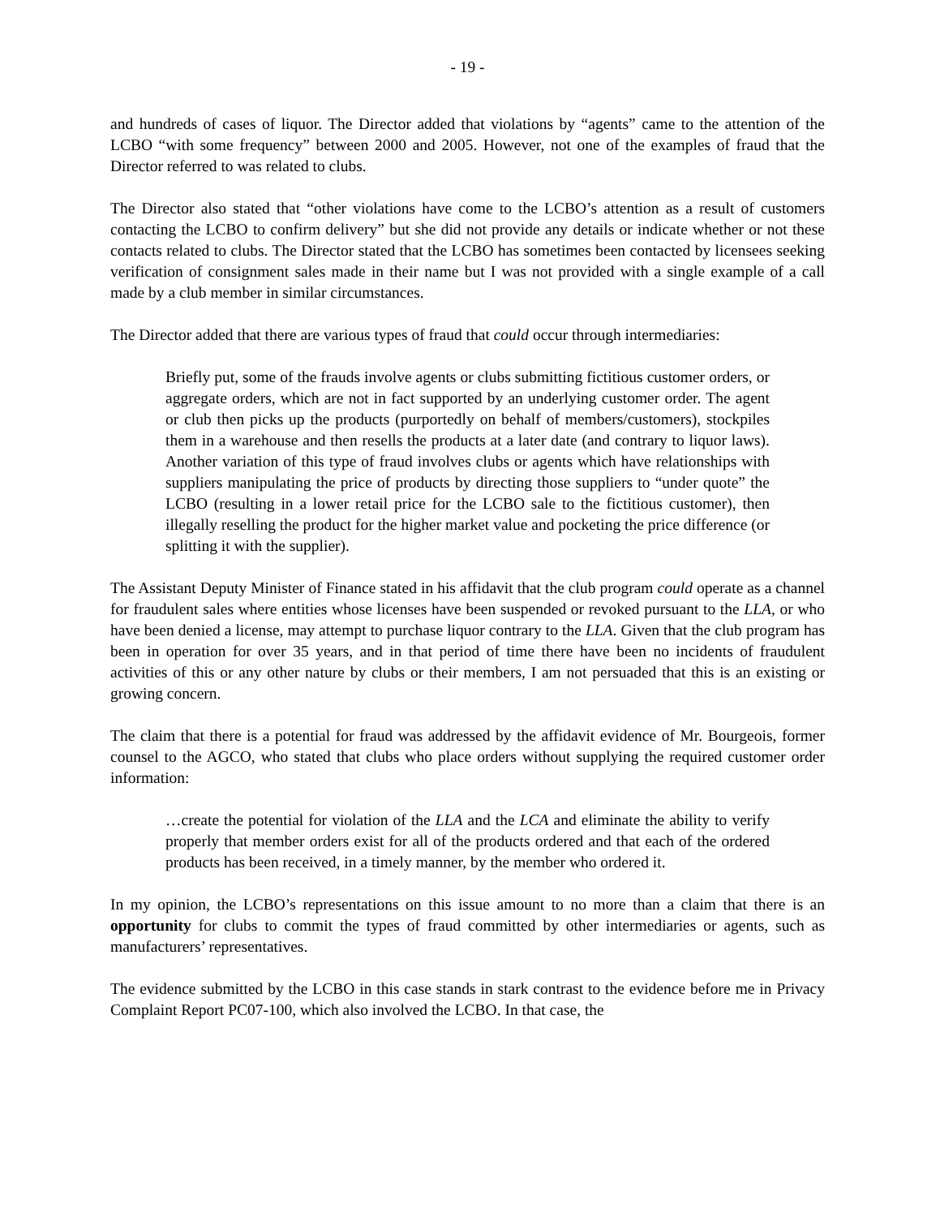- 19 -
and hundreds of cases of liquor. The Director added that violations by “agents” came to the attention of the LCBO “with some frequency” between 2000 and 2005. However, not one of the examples of fraud that the Director referred to was related to clubs.
The Director also stated that “other violations have come to the LCBO’s attention as a result of customers contacting the LCBO to confirm delivery” but she did not provide any details or indicate whether or not these contacts related to clubs. The Director stated that the LCBO has sometimes been contacted by licensees seeking verification of consignment sales made in their name but I was not provided with a single example of a call made by a club member in similar circumstances.
The Director added that there are various types of fraud that could occur through intermediaries:
Briefly put, some of the frauds involve agents or clubs submitting fictitious customer orders, or aggregate orders, which are not in fact supported by an underlying customer order. The agent or club then picks up the products (purportedly on behalf of members/customers), stockpiles them in a warehouse and then resells the products at a later date (and contrary to liquor laws). Another variation of this type of fraud involves clubs or agents which have relationships with suppliers manipulating the price of products by directing those suppliers to “under quote” the LCBO (resulting in a lower retail price for the LCBO sale to the fictitious customer), then illegally reselling the product for the higher market value and pocketing the price difference (or splitting it with the supplier).
The Assistant Deputy Minister of Finance stated in his affidavit that the club program could operate as a channel for fraudulent sales where entities whose licenses have been suspended or revoked pursuant to the LLA, or who have been denied a license, may attempt to purchase liquor contrary to the LLA. Given that the club program has been in operation for over 35 years, and in that period of time there have been no incidents of fraudulent activities of this or any other nature by clubs or their members, I am not persuaded that this is an existing or growing concern.
The claim that there is a potential for fraud was addressed by the affidavit evidence of Mr. Bourgeois, former counsel to the AGCO, who stated that clubs who place orders without supplying the required customer order information:
…create the potential for violation of the LLA and the LCA and eliminate the ability to verify properly that member orders exist for all of the products ordered and that each of the ordered products has been received, in a timely manner, by the member who ordered it.
In my opinion, the LCBO’s representations on this issue amount to no more than a claim that there is an opportunity for clubs to commit the types of fraud committed by other intermediaries or agents, such as manufacturers’ representatives.
The evidence submitted by the LCBO in this case stands in stark contrast to the evidence before me in Privacy Complaint Report PC07-100, which also involved the LCBO. In that case, the